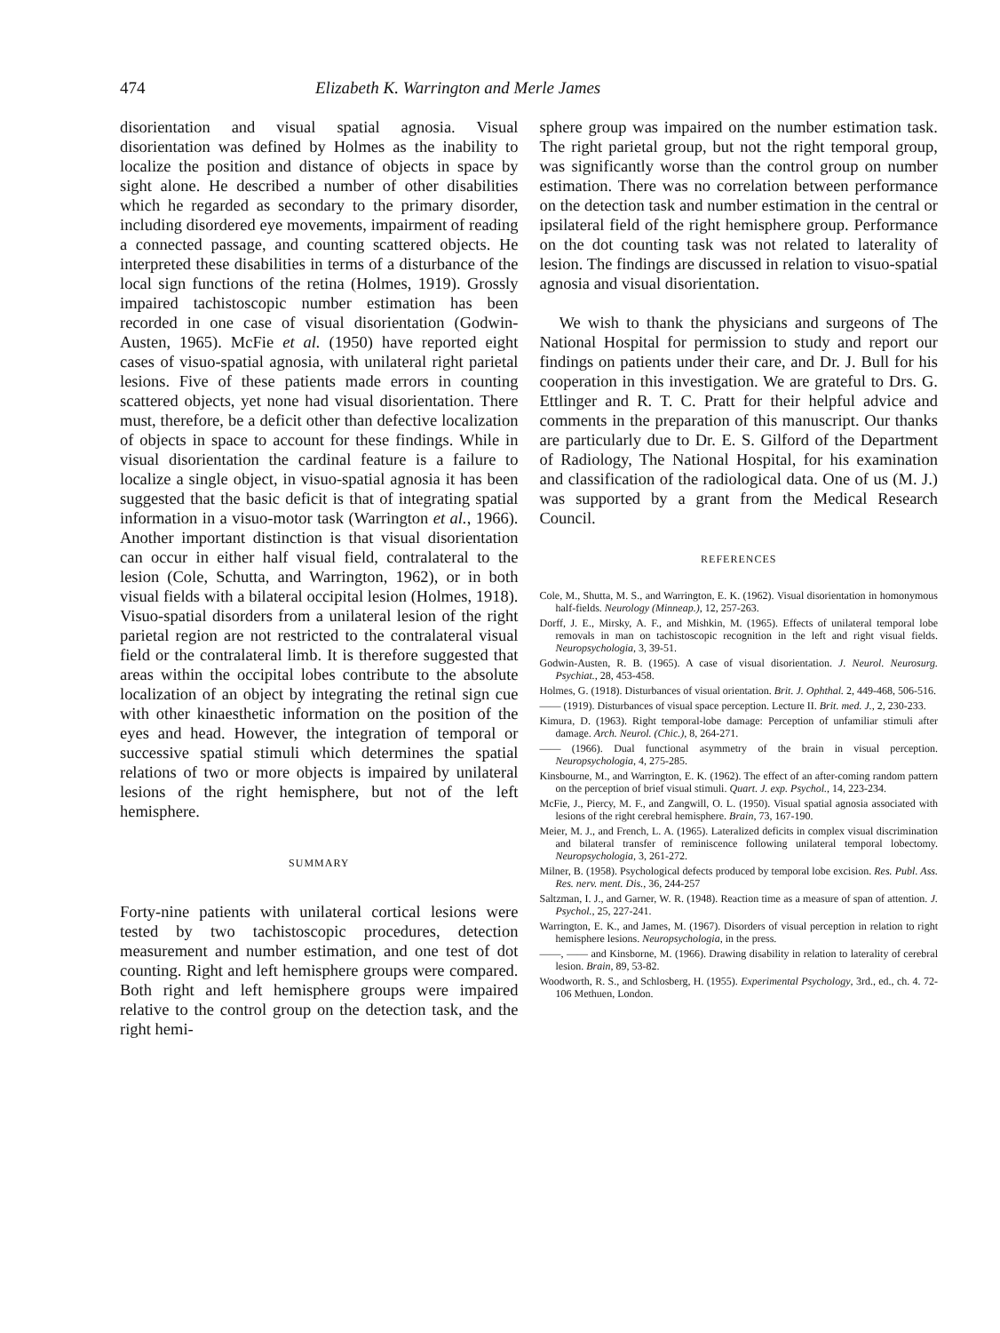474 Elizabeth K. Warrington and Merle James
disorientation and visual spatial agnosia. Visual disorientation was defined by Holmes as the inability to localize the position and distance of objects in space by sight alone. He described a number of other disabilities which he regarded as secondary to the primary disorder, including disordered eye movements, impairment of reading a connected passage, and counting scattered objects. He interpreted these disabilities in terms of a disturbance of the local sign functions of the retina (Holmes, 1919). Grossly impaired tachistoscopic number estimation has been recorded in one case of visual disorientation (Godwin-Austen, 1965). McFie et al. (1950) have reported eight cases of visuo-spatial agnosia, with unilateral right parietal lesions. Five of these patients made errors in counting scattered objects, yet none had visual disorientation. There must, therefore, be a deficit other than defective localization of objects in space to account for these findings. While in visual disorientation the cardinal feature is a failure to localize a single object, in visuo-spatial agnosia it has been suggested that the basic deficit is that of integrating spatial information in a visuo-motor task (Warrington et al., 1966). Another important distinction is that visual disorientation can occur in either half visual field, contralateral to the lesion (Cole, Schutta, and Warrington, 1962), or in both visual fields with a bilateral occipital lesion (Holmes, 1918). Visuo-spatial disorders from a unilateral lesion of the right parietal region are not restricted to the contralateral visual field or the contralateral limb. It is therefore suggested that areas within the occipital lobes contribute to the absolute localization of an object by integrating the retinal sign cue with other kinaesthetic information on the position of the eyes and head. However, the integration of temporal or successive spatial stimuli which determines the spatial relations of two or more objects is impaired by unilateral lesions of the right hemisphere, but not of the left hemisphere.
SUMMARY
Forty-nine patients with unilateral cortical lesions were tested by two tachistoscopic procedures, detection measurement and number estimation, and one test of dot counting. Right and left hemisphere groups were compared. Both right and left hemisphere groups were impaired relative to the control group on the detection task, and the right hemi-
sphere group was impaired on the number estimation task. The right parietal group, but not the right temporal group, was significantly worse than the control group on number estimation. There was no correlation between performance on the detection task and number estimation in the central or ipsilateral field of the right hemisphere group. Performance on the dot counting task was not related to laterality of lesion. The findings are discussed in relation to visuo-spatial agnosia and visual disorientation.
We wish to thank the physicians and surgeons of The National Hospital for permission to study and report our findings on patients under their care, and Dr. J. Bull for his cooperation in this investigation. We are grateful to Drs. G. Ettlinger and R. T. C. Pratt for their helpful advice and comments in the preparation of this manuscript. Our thanks are particularly due to Dr. E. S. Gilford of the Department of Radiology, The National Hospital, for his examination and classification of the radiological data. One of us (M. J.) was supported by a grant from the Medical Research Council.
REFERENCES
Cole, M., Shutta, M. S., and Warrington, E. K. (1962). Visual disorientation in homonymous half-fields. Neurology (Minneap.), 12, 257-263.
Dorff, J. E., Mirsky, A. F., and Mishkin, M. (1965). Effects of unilateral temporal lobe removals in man on tachistoscopic recognition in the left and right visual fields. Neuropsychologia, 3, 39-51.
Godwin-Austen, R. B. (1965). A case of visual disorientation. J. Neurol. Neurosurg. Psychiat., 28, 453-458.
Holmes, G. (1918). Disturbances of visual orientation. Brit. J. Ophthal. 2, 449-468, 506-516.
—— (1919). Disturbances of visual space perception. Lecture II. Brit. med. J., 2, 230-233.
Kimura, D. (1963). Right temporal-lobe damage: Perception of unfamiliar stimuli after damage. Arch. Neurol. (Chic.), 8, 264-271.
—— (1966). Dual functional asymmetry of the brain in visual perception. Neuropsychologia, 4, 275-285.
Kinsbourne, M., and Warrington, E. K. (1962). The effect of an after-coming random pattern on the perception of brief visual stimuli. Quart. J. exp. Psychol., 14, 223-234.
McFie, J., Piercy, M. F., and Zangwill, O. L. (1950). Visual spatial agnosia associated with lesions of the right cerebral hemisphere. Brain, 73, 167-190.
Meier, M. J., and French, L. A. (1965). Lateralized deficits in complex visual discrimination and bilateral transfer of reminiscence following unilateral temporal lobectomy. Neuropsychologia, 3, 261-272.
Milner, B. (1958). Psychological defects produced by temporal lobe excision. Res. Publ. Ass. Res. nerv. ment. Dis., 36, 244-257
Saltzman, I. J., and Garner, W. R. (1948). Reaction time as a measure of span of attention. J. Psychol., 25, 227-241.
Warrington, E. K., and James, M. (1967). Disorders of visual perception in relation to right hemisphere lesions. Neuropsychologia, in the press.
——, —— and Kinsborne, M. (1966). Drawing disability in relation to laterality of cerebral lesion. Brain, 89, 53-82.
Woodworth, R. S., and Schlosberg, H. (1955). Experimental Psychology, 3rd., ed., ch. 4. 72-106 Methuen, London.